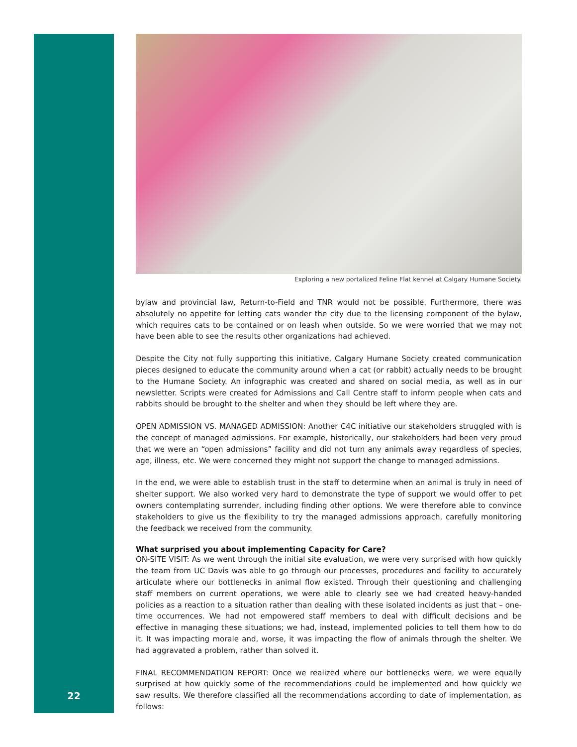22
Exploring a new portalized Feline Flat kennel at Calgary Humane Society.
bylaw and provincial law, Return-to-Field and TNR would not be possible. Furthermore, there was absolutely no appetite for letting cats wander the city due to the licensing component of the bylaw, which requires cats to be contained or on leash when outside. So we were worried that we may not have been able to see the results other organizations had achieved.
Despite the City not fully supporting this initiative, Calgary Humane Society created communication pieces designed to educate the community around when a cat (or rabbit) actually needs to be brought to the Humane Society. An infographic was created and shared on social media, as well as in our newsletter. Scripts were created for Admissions and Call Centre staff to inform people when cats and rabbits should be brought to the shelter and when they should be left where they are.
OPEN ADMISSION VS. MANAGED ADMISSION: Another C4C initiative our stakeholders struggled with is the concept of managed admissions. For example, historically, our stakeholders had been very proud that we were an “open admissions” facility and did not turn any animals away regardless of species, age, illness, etc. We were concerned they might not support the change to managed admissions.
In the end, we were able to establish trust in the staff to determine when an animal is truly in need of shelter support. We also worked very hard to demonstrate the type of support we would offer to pet owners contemplating surrender, including finding other options. We were therefore able to convince stakeholders to give us the flexibility to try the managed admissions approach, carefully monitoring the feedback we received from the community.
What surprised you about implementing Capacity for Care?
ON-SITE VISIT: As we went through the initial site evaluation, we were very surprised with how quickly the team from UC Davis was able to go through our processes, procedures and facility to accurately articulate where our bottlenecks in animal flow existed. Through their questioning and challenging staff members on current operations, we were able to clearly see we had created heavy-handed policies as a reaction to a situation rather than dealing with these isolated incidents as just that – one-time occurrences. We had not empowered staff members to deal with difficult decisions and be effective in managing these situations; we had, instead, implemented policies to tell them how to do it. It was impacting morale and, worse, it was impacting the flow of animals through the shelter. We had aggravated a problem, rather than solved it.
FINAL RECOMMENDATION REPORT: Once we realized where our bottlenecks were, we were equally surprised at how quickly some of the recommendations could be implemented and how quickly we saw results. We therefore classified all the recommendations according to date of implementation, as follows: